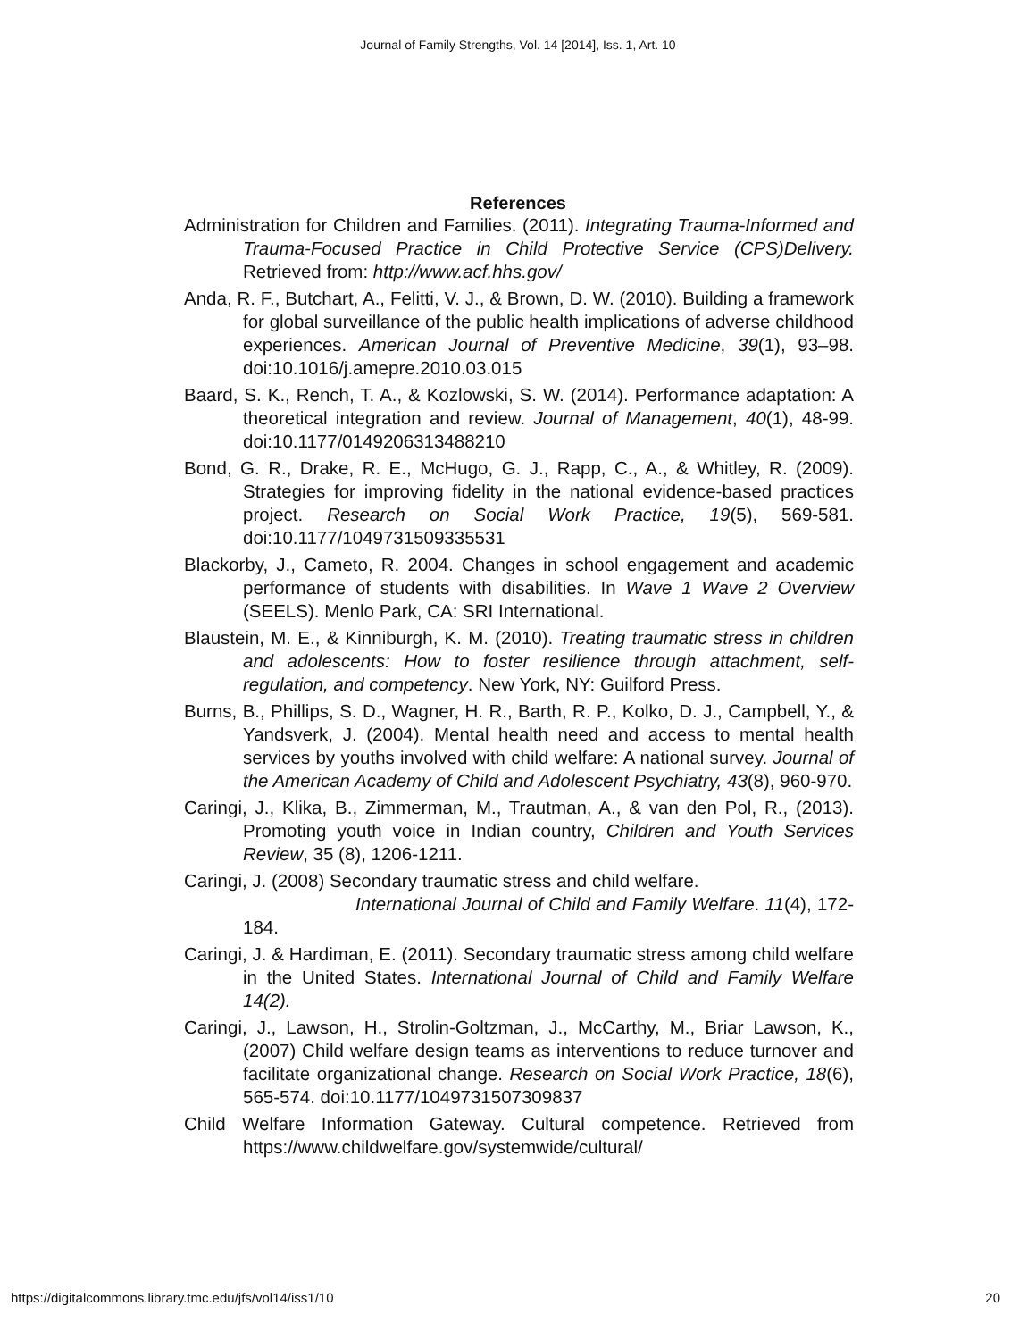Journal of Family Strengths, Vol. 14 [2014], Iss. 1, Art. 10
References
Administration for Children and Families. (2011). Integrating Trauma-Informed and Trauma-Focused Practice in Child Protective Service (CPS)Delivery. Retrieved from: http://www.acf.hhs.gov/
Anda, R. F., Butchart, A., Felitti, V. J., & Brown, D. W. (2010). Building a framework for global surveillance of the public health implications of adverse childhood experiences. American Journal of Preventive Medicine, 39(1), 93–98. doi:10.1016/j.amepre.2010.03.015
Baard, S. K., Rench, T. A., & Kozlowski, S. W. (2014). Performance adaptation: A theoretical integration and review. Journal of Management, 40(1), 48-99. doi:10.1177/0149206313488210
Bond, G. R., Drake, R. E., McHugo, G. J., Rapp, C., A., & Whitley, R. (2009). Strategies for improving fidelity in the national evidence-based practices project. Research on Social Work Practice, 19(5), 569-581. doi:10.1177/1049731509335531
Blackorby, J., Cameto, R. 2004. Changes in school engagement and academic performance of students with disabilities. In Wave 1 Wave 2 Overview (SEELS). Menlo Park, CA: SRI International.
Blaustein, M. E., & Kinniburgh, K. M. (2010). Treating traumatic stress in children and adolescents: How to foster resilience through attachment, self-regulation, and competency. New York, NY: Guilford Press.
Burns, B., Phillips, S. D., Wagner, H. R., Barth, R. P., Kolko, D. J., Campbell, Y., & Yandsverk, J. (2004). Mental health need and access to mental health services by youths involved with child welfare: A national survey. Journal of the American Academy of Child and Adolescent Psychiatry, 43(8), 960-970.
Caringi, J., Klika, B., Zimmerman, M., Trautman, A., & van den Pol, R., (2013). Promoting youth voice in Indian country, Children and Youth Services Review, 35 (8), 1206-1211.
Caringi, J. (2008) Secondary traumatic stress and child welfare.
International Journal of Child and Family Welfare. 11(4), 172-184.
Caringi, J. & Hardiman, E. (2011). Secondary traumatic stress among child welfare in the United States. International Journal of Child and Family Welfare 14(2).
Caringi, J., Lawson, H., Strolin-Goltzman, J., McCarthy, M., Briar Lawson, K., (2007) Child welfare design teams as interventions to reduce turnover and facilitate organizational change. Research on Social Work Practice, 18(6), 565-574. doi:10.1177/1049731507309837
Child Welfare Information Gateway. Cultural competence. Retrieved from https://www.childwelfare.gov/systemwide/cultural/
https://digitalcommons.library.tmc.edu/jfs/vol14/iss1/10 20